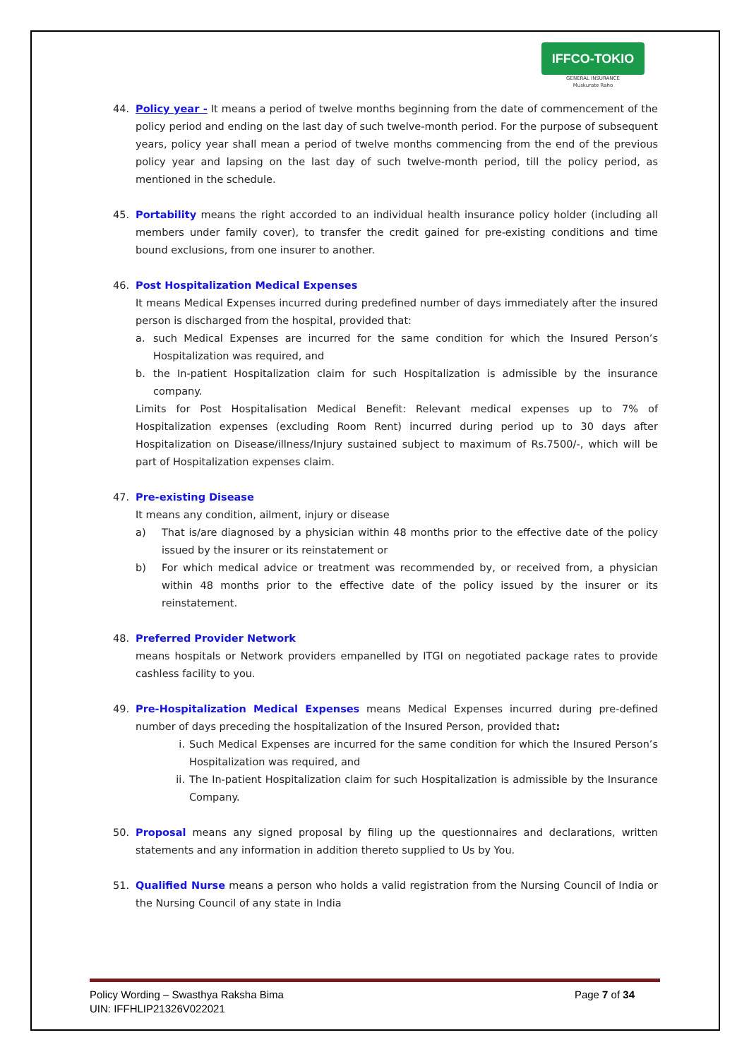IFFCO-TOKIO
GENERAL INSURANCE
Muskurate Raho
44. Policy year - It means a period of twelve months beginning from the date of commencement of the policy period and ending on the last day of such twelve-month period. For the purpose of subsequent years, policy year shall mean a period of twelve months commencing from the end of the previous policy year and lapsing on the last day of such twelve-month period, till the policy period, as mentioned in the schedule.
45. Portability means the right accorded to an individual health insurance policy holder (including all members under family cover), to transfer the credit gained for pre-existing conditions and time bound exclusions, from one insurer to another.
46. Post Hospitalization Medical Expenses
It means Medical Expenses incurred during predefined number of days immediately after the insured person is discharged from the hospital, provided that:
a. such Medical Expenses are incurred for the same condition for which the Insured Person’s Hospitalization was required, and
b. the In-patient Hospitalization claim for such Hospitalization is admissible by the insurance company.
Limits for Post Hospitalisation Medical Benefit: Relevant medical expenses up to 7% of Hospitalization expenses (excluding Room Rent) incurred during period up to 30 days after Hospitalization on Disease/illness/Injury sustained subject to maximum of Rs.7500/-, which will be part of Hospitalization expenses claim.
47. Pre-existing Disease
It means any condition, ailment, injury or disease
a) That is/are diagnosed by a physician within 48 months prior to the effective date of the policy issued by the insurer or its reinstatement or
b) For which medical advice or treatment was recommended by, or received from, a physician within 48 months prior to the effective date of the policy issued by the insurer or its reinstatement.
48. Preferred Provider Network
means hospitals or Network providers empanelled by ITGI on negotiated package rates to provide cashless facility to you.
49. Pre-Hospitalization Medical Expenses means Medical Expenses incurred during pre-defined number of days preceding the hospitalization of the Insured Person, provided that:
i. Such Medical Expenses are incurred for the same condition for which the Insured Person’s Hospitalization was required, and
ii. The In-patient Hospitalization claim for such Hospitalization is admissible by the Insurance Company.
50. Proposal means any signed proposal by filing up the questionnaires and declarations, written statements and any information in addition thereto supplied to Us by You.
51. Qualified Nurse means a person who holds a valid registration from the Nursing Council of India or the Nursing Council of any state in India
Policy Wording – Swasthya Raksha Bima
UIN: IFFHLIP21326V022021
Page 7 of 34